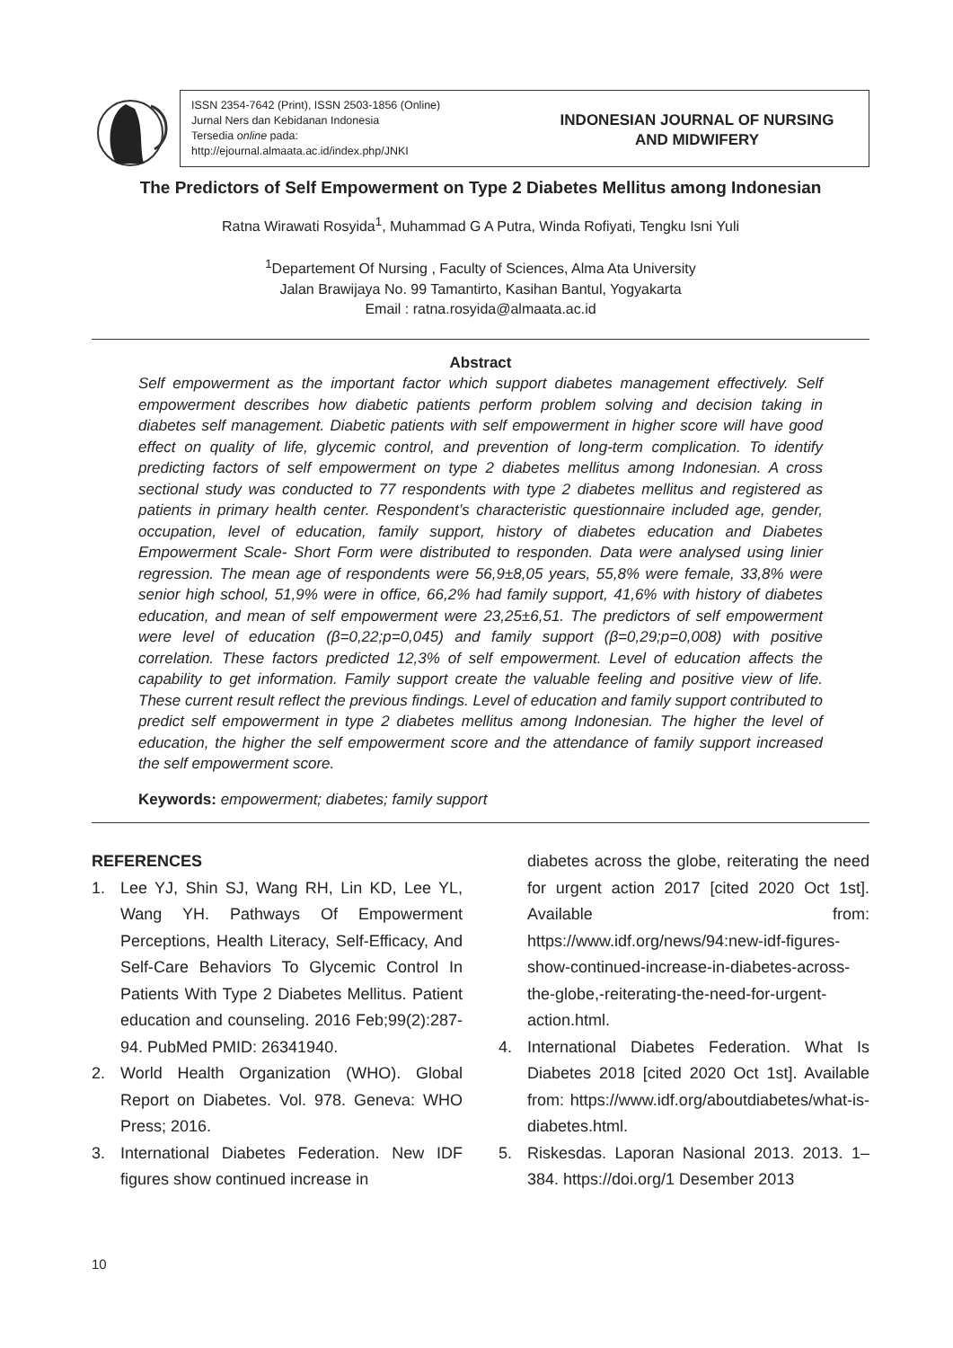ISSN 2354-7642 (Print), ISSN 2503-1856 (Online)
Jurnal Ners dan Kebidanan Indonesia
Tersedia online pada:
http://ejournal.almaata.ac.id/index.php/JNKI
INDONESIAN JOURNAL OF NURSING
AND MIDWIFERY
The Predictors of Self Empowerment on Type 2 Diabetes Mellitus among Indonesian
Ratna Wirawati Rosyida<sup>1</sup>, Muhammad G A Putra, Winda Rofiyati, Tengku Isni Yuli
<sup>1</sup> Departement Of Nursing , Faculty of Sciences, Alma Ata University
Jalan Brawijaya No. 99 Tamantirto, Kasihan Bantul, Yogyakarta
Email : ratna.rosyida@almaata.ac.id
Abstract
Self empowerment as the important factor which support diabetes management effectively. Self empowerment describes how diabetic patients perform problem solving and decision taking in diabetes self management. Diabetic patients with self empowerment in higher score will have good effect on quality of life, glycemic control, and prevention of long-term complication. To identify predicting factors of self empowerment on type 2 diabetes mellitus among Indonesian. A cross sectional study was conducted to 77 respondents with type 2 diabetes mellitus and registered as patients in primary health center. Respondent’s characteristic questionnaire included age, gender, occupation, level of education, family support, history of diabetes education and Diabetes Empowerment Scale- Short Form were distributed to responden. Data were analysed using linier regression. The mean age of respondents were 56,9±8,05 years, 55,8% were female, 33,8% were senior high school, 51,9% were in office, 66,2% had family support, 41,6% with history of diabetes education, and mean of self empowerment were 23,25±6,51. The predictors of self empowerment were level of education (β=0,22;p=0,045) and family support (β=0,29;p=0,008) with positive correlation. These factors predicted 12,3% of self empowerment. Level of education affects the capability to get information. Family support create the valuable feeling and positive view of life. These current result reflect the previous findings. Level of education and family support contributed to predict self empowerment in type 2 diabetes mellitus among Indonesian. The higher the level of education, the higher the self empowerment score and the attendance of family support increased the self empowerment score.
Keywords: empowerment; diabetes; family support
REFERENCES
1. Lee YJ, Shin SJ, Wang RH, Lin KD, Lee YL, Wang YH. Pathways Of Empowerment Perceptions, Health Literacy, Self-Efficacy, And Self-Care Behaviors To Glycemic Control In Patients With Type 2 Diabetes Mellitus. Patient education and counseling. 2016 Feb;99(2):287-94. PubMed PMID: 26341940.
2. World Health Organization (WHO). Global Report on Diabetes. Vol. 978. Geneva: WHO Press; 2016.
3. International Diabetes Federation. New IDF figures show continued increase in
diabetes across the globe, reiterating the need for urgent action 2017 [cited 2020 Oct 1st]. Available from: https://www.idf.org/news/94:new-idf-figures-show-continued-increase-in-diabetes-across-the-globe,-reiterating-the-need-for-urgent-action.html.
4. International Diabetes Federation. What Is Diabetes 2018 [cited 2020 Oct 1st]. Available from: https://www.idf.org/aboutdiabetes/what-is-diabetes.html.
5. Riskesdas. Laporan Nasional 2013. 2013. 1–384. https://doi.org/1 Desember 2013
10